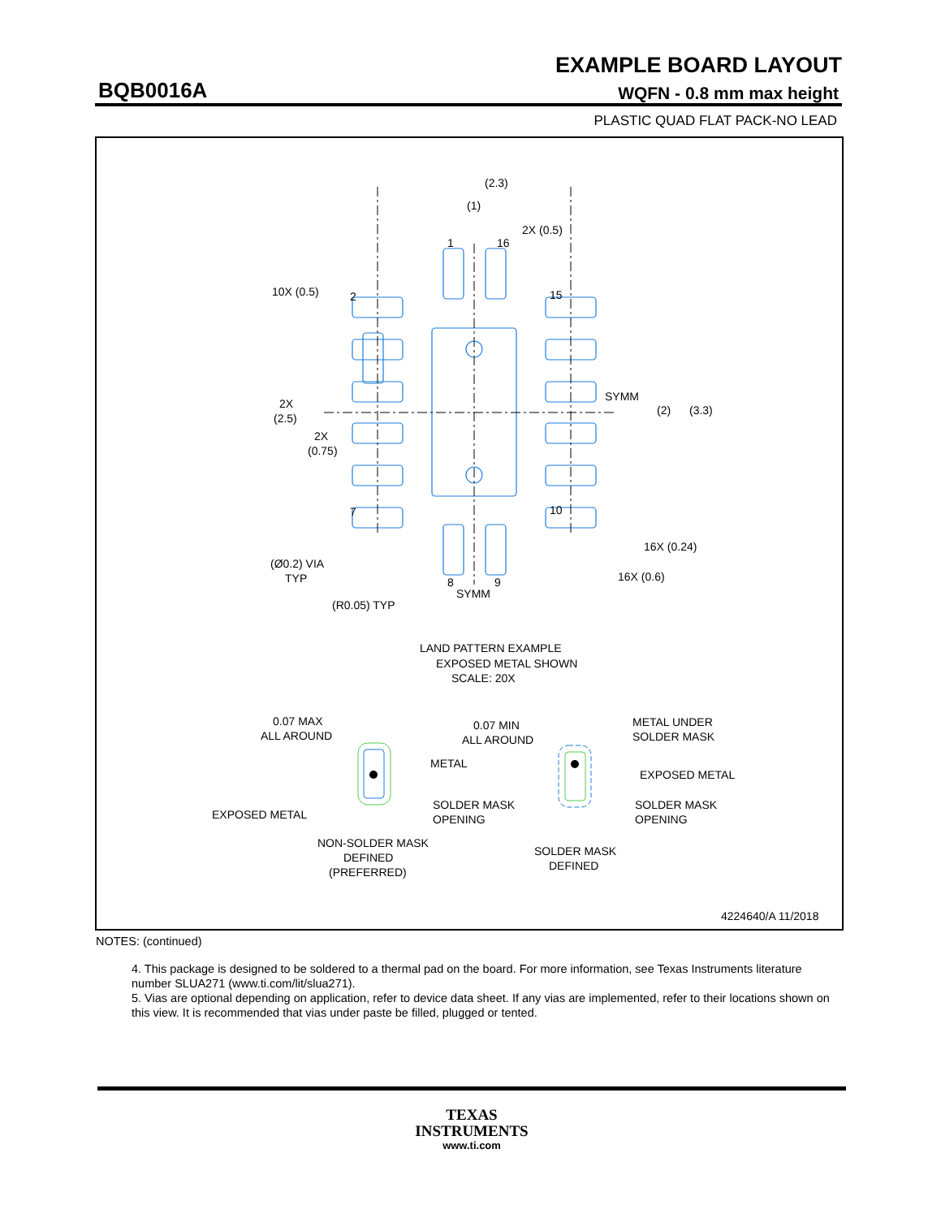EXAMPLE BOARD LAYOUT
BQB0016A WQFN - 0.8 mm max height
PLASTIC QUAD FLAT PACK-NO LEAD
(2.3)
(1)
2X (0.5)
10X (0.5)
2X
(2.5)
2X
(0.75)
SYMM
(2)
(3.3)
15
2
1
16
7
10
8
9
16X (0.24)
16X (0.6)
(Ø0.2) VIA
TYP
(R0.05) TYP
SYMM
LAND PATTERN EXAMPLE
EXPOSED METAL SHOWN
SCALE: 20X
0.07 MAX
ALL AROUND
METAL
EXPOSED METAL
SOLDER MASK
OPENING
NON-SOLDER MASK
DEFINED
(PREFERRED)
0.07 MIN
ALL AROUND
METAL UNDER
SOLDER MASK
EXPOSED METAL
SOLDER MASK
OPENING
SOLDER MASK
DEFINED
4224640/A 11/2018
NOTES: (continued)
4. This package is designed to be soldered to a thermal pad on the board. For more information, see Texas Instruments literature number SLUA271 (www.ti.com/lit/slua271).
5. Vias are optional depending on application, refer to device data sheet. If any vias are implemented, refer to their locations shown on this view. It is recommended that vias under paste be filled, plugged or tented.
TEXAS
INSTRUMENTS
www.ti.com